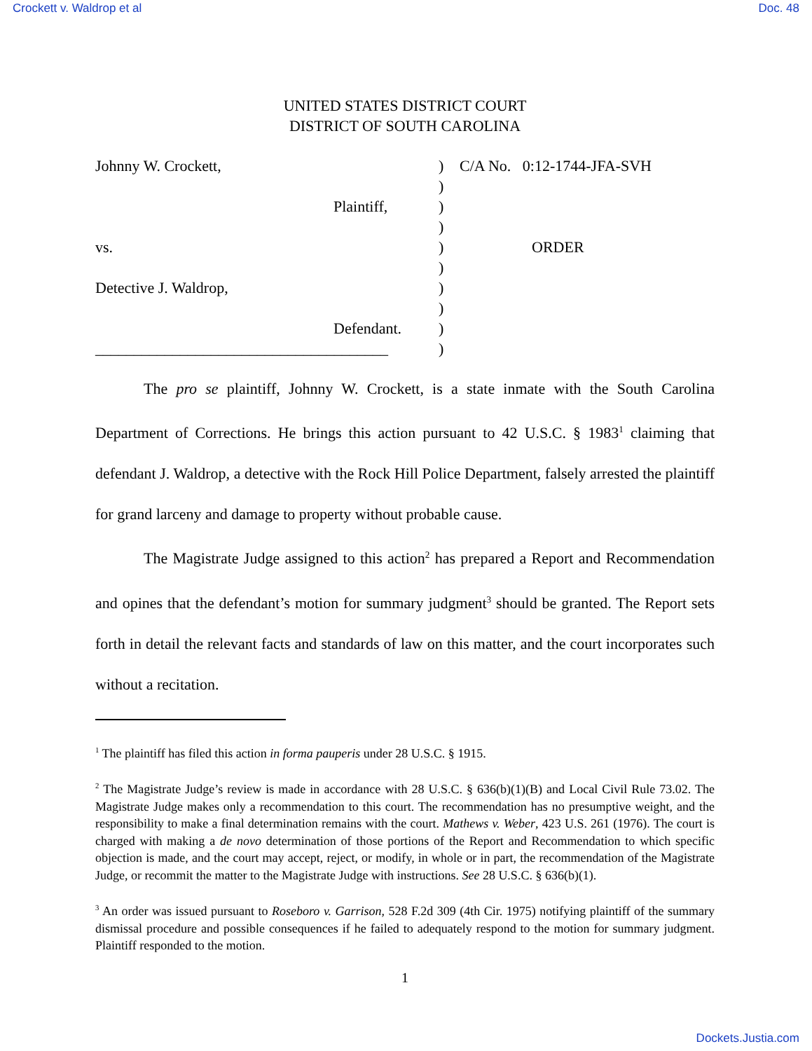Crockett v. Waldrop et al Doc. 48
UNITED STATES DISTRICT COURT
DISTRICT OF SOUTH CAROLINA
| Johnny W. Crockett, | ) | C/A No. 0:12-1744-JFA-SVH |
| | ) | |
| Plaintiff, | ) | |
| | ) | |
| vs. | ) | ORDER |
| | ) | |
| Detective J. Waldrop, | ) | |
| | ) | |
| Defendant. | ) | |
| ______________________________________ | ) | |
The pro se plaintiff, Johnny W. Crockett, is a state inmate with the South Carolina Department of Corrections. He brings this action pursuant to 42 U.S.C. § 1983<sup>1</sup> claiming that defendant J. Waldrop, a detective with the Rock Hill Police Department, falsely arrested the plaintiff for grand larceny and damage to property without probable cause.
The Magistrate Judge assigned to this action<sup>2</sup> has prepared a Report and Recommendation and opines that the defendant’s motion for summary judgment<sup>3</sup> should be granted. The Report sets forth in detail the relevant facts and standards of law on this matter, and the court incorporates such without a recitation.
<sup>1</sup> The plaintiff has filed this action in forma pauperis under 28 U.S.C. § 1915.
<sup>2</sup> The Magistrate Judge’s review is made in accordance with 28 U.S.C. § 636(b)(1)(B) and Local Civil Rule 73.02. The Magistrate Judge makes only a recommendation to this court. The recommendation has no presumptive weight, and the responsibility to make a final determination remains with the court. Mathews v. Weber, 423 U.S. 261 (1976). The court is charged with making a de novo determination of those portions of the Report and Recommendation to which specific objection is made, and the court may accept, reject, or modify, in whole or in part, the recommendation of the Magistrate Judge, or recommit the matter to the Magistrate Judge with instructions. See 28 U.S.C. § 636(b)(1).
<sup>3</sup> An order was issued pursuant to Roseboro v. Garrison, 528 F.2d 309 (4th Cir. 1975) notifying plaintiff of the summary dismissal procedure and possible consequences if he failed to adequately respond to the motion for summary judgment. Plaintiff responded to the motion.
1
Dockets.Justia.com